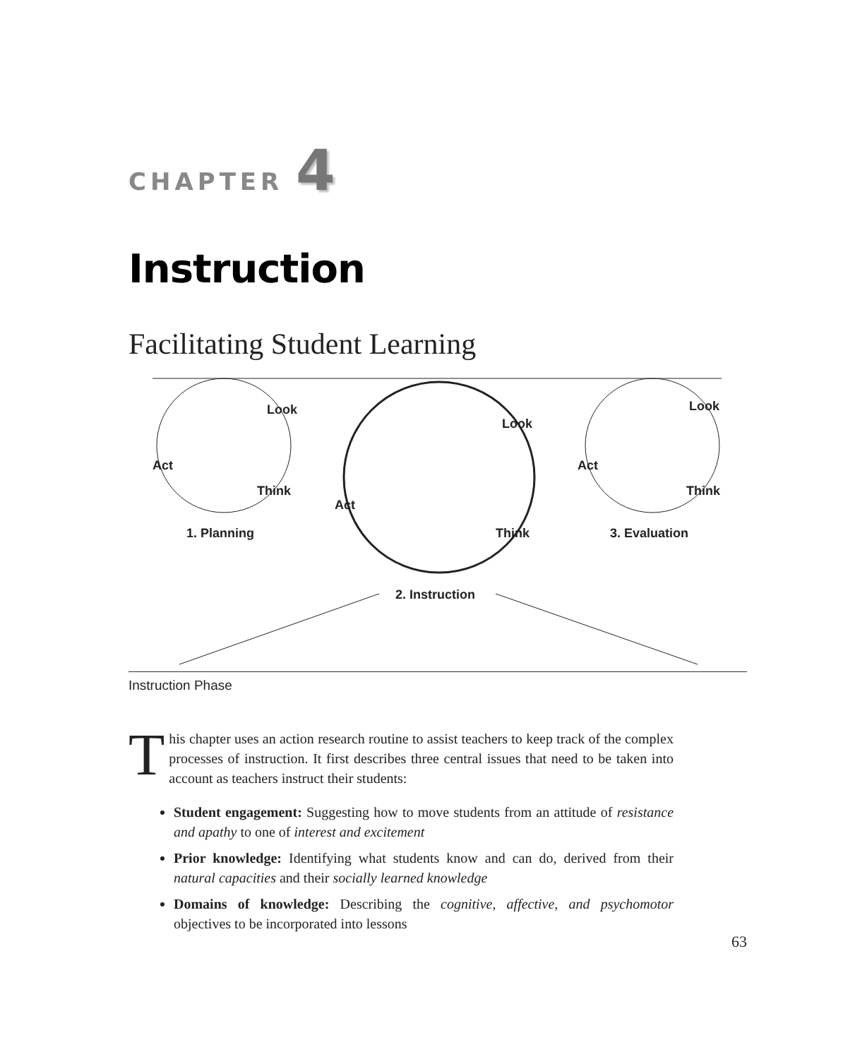CHAPTER 4
Instruction
Facilitating Student Learning
Look
Act
Think
1. Planning
Look
Act
Think
2. Instruction
Look
Act
Think
3. Evaluation
Instruction Phase
This chapter uses an action research routine to assist teachers to keep track of the complex processes of instruction. It first describes three central issues that need to be taken into account as teachers instruct their students:
Student engagement: Suggesting how to move students from an attitude of resistance and apathy to one of interest and excitement
Prior knowledge: Identifying what students know and can do, derived from their natural capacities and their socially learned knowledge
Domains of knowledge: Describing the cognitive, affective, and psychomotor objectives to be incorporated into lessons
63